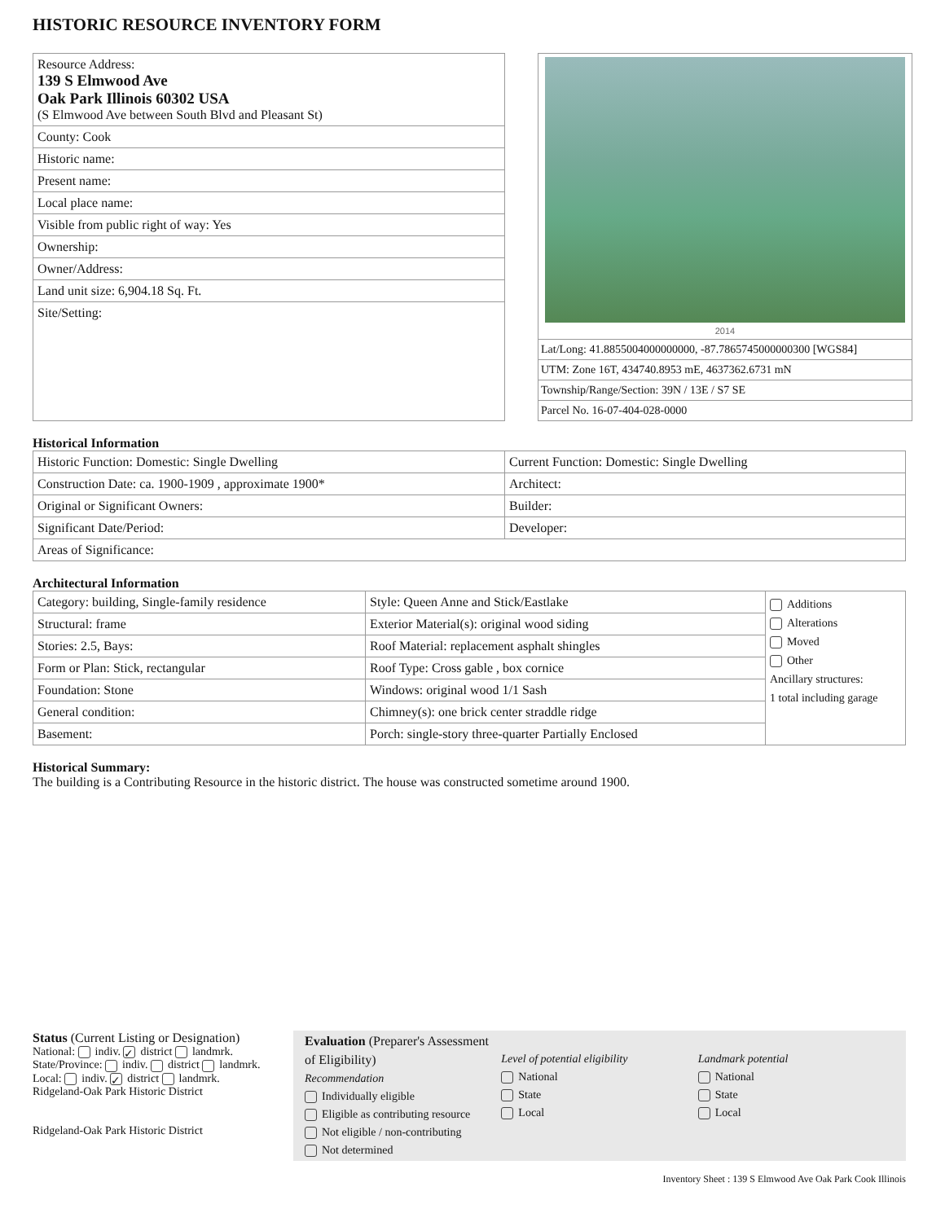HISTORIC RESOURCE INVENTORY FORM
Resource Address:
139 S Elmwood Ave
Oak Park Illinois 60302 USA
(S Elmwood Ave between South Blvd and Pleasant St)
County: Cook
Historic name:
Present name:
Local place name:
Visible from public right of way: Yes
Ownership:
Owner/Address:
Land unit size: 6,904.18 Sq. Ft.
Site/Setting:
2014
Lat/Long: 41.8855004000000000, -87.7865745000000300 [WGS84]
UTM: Zone 16T, 434740.8953 mE, 4637362.6731 mN
Township/Range/Section: 39N / 13E / S7 SE
Parcel No. 16-07-404-028-0000
Historical Information
| Historic Function: Domestic: Single Dwelling | Current Function: Domestic: Single Dwelling |
| Construction Date: ca. 1900-1909 , approximate 1900* | Architect: |
| Original or Significant Owners: | Builder: |
| Significant Date/Period: | Developer: |
| Areas of Significance: | |
Architectural Information
| Category: building, Single-family residence | Style: Queen Anne and Stick/Eastlake | Additions Alterations Moved Other Ancillary structures: 1 total including garage |
| Structural: frame | Exterior Material(s): original wood siding | |
| Stories: 2.5, Bays: | Roof Material: replacement asphalt shingles | |
| Form or Plan: Stick, rectangular | Roof Type: Cross gable , box cornice | |
| Foundation: Stone | Windows: original wood 1/1 Sash | |
| General condition: | Chimney(s): one brick center straddle ridge | |
| Basement: | Porch: single-story three-quarter Partially Enclosed | |
Historical Summary:
The building is a Contributing Resource in the historic district. The house was constructed sometime around 1900.
Status (Current Listing or Designation)
National: indiv. ✓ district landmrk.
State/Province: indiv. district landmrk.
Local: indiv. ✓ district landmrk.
Ridgeland-Oak Park Historic District
Ridgeland-Oak Park Historic District
Evaluation (Preparer's Assessment of Eligibility)
Recommendation
Individually eligible
Eligible as contributing resource
Not eligible / non-contributing
Not determined
Level of potential eligibility
National
State
Local
Landmark potential
National
State
Local
Inventory Sheet : 139 S Elmwood Ave Oak Park Cook Illinois